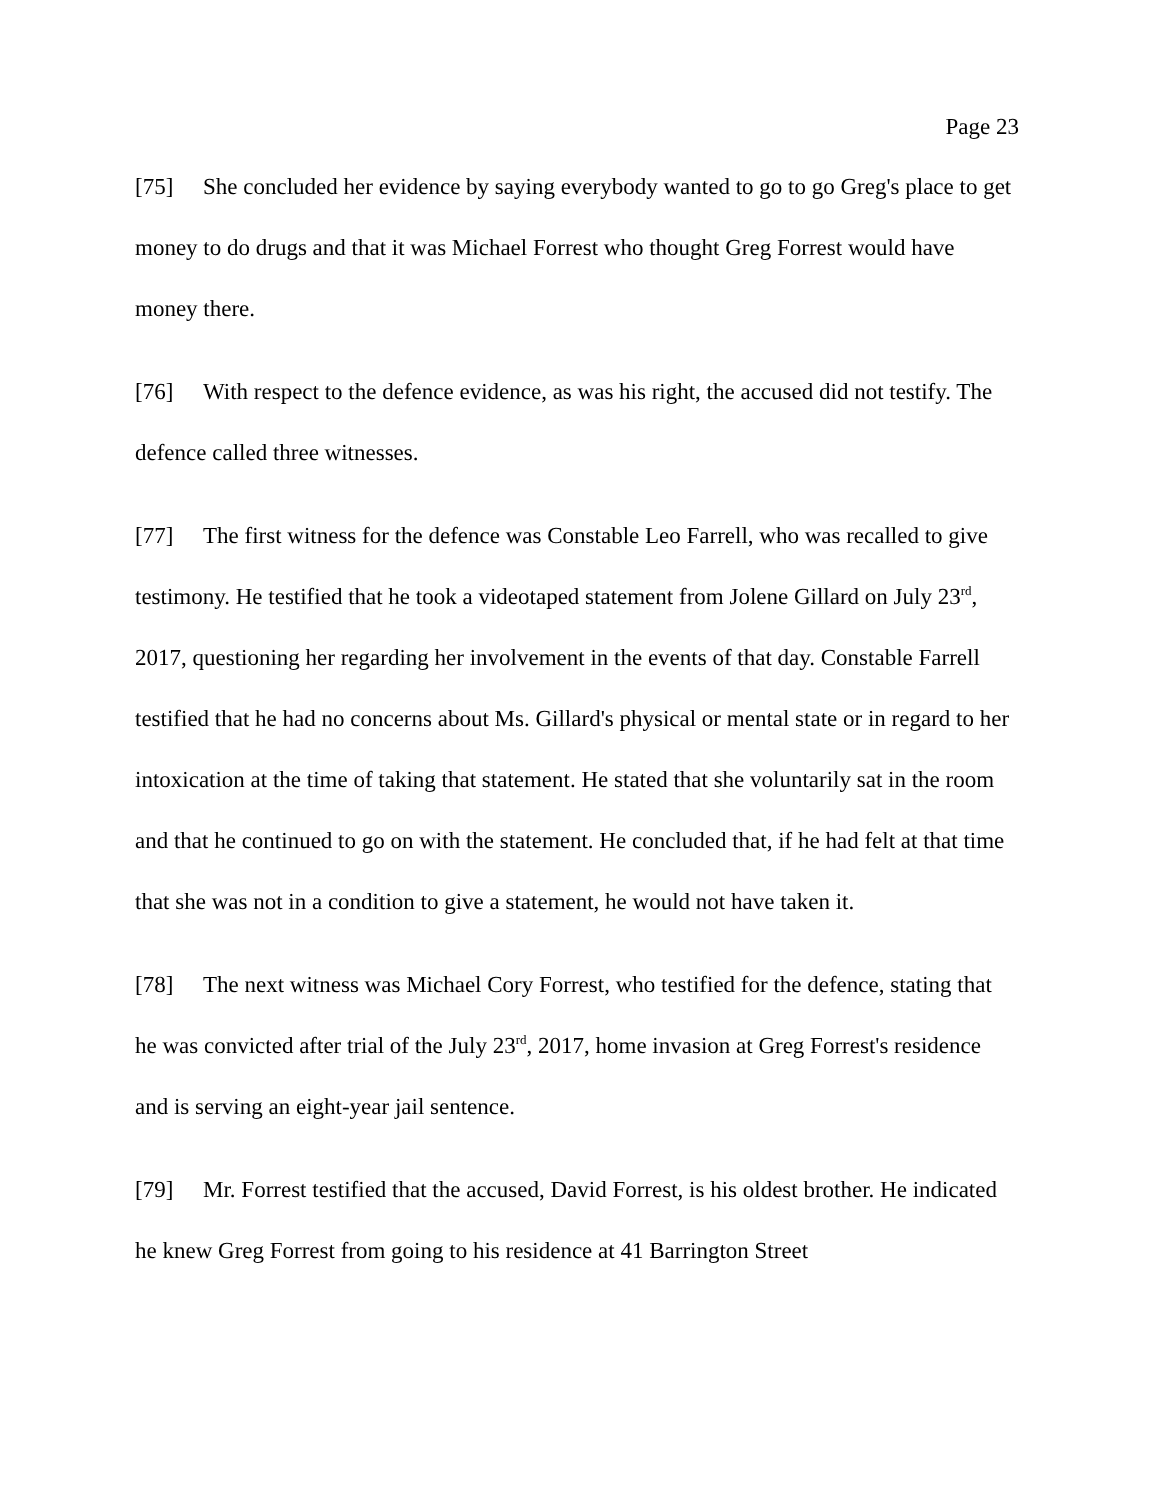Page 23
[75] She concluded her evidence by saying everybody wanted to go to go Greg's place to get money to do drugs and that it was Michael Forrest who thought Greg Forrest would have money there.
[76] With respect to the defence evidence, as was his right, the accused did not testify. The defence called three witnesses.
[77] The first witness for the defence was Constable Leo Farrell, who was recalled to give testimony. He testified that he took a videotaped statement from Jolene Gillard on July 23<sup>rd</sup>, 2017, questioning her regarding her involvement in the events of that day. Constable Farrell testified that he had no concerns about Ms. Gillard's physical or mental state or in regard to her intoxication at the time of taking that statement. He stated that she voluntarily sat in the room and that he continued to go on with the statement. He concluded that, if he had felt at that time that she was not in a condition to give a statement, he would not have taken it.
[78] The next witness was Michael Cory Forrest, who testified for the defence, stating that he was convicted after trial of the July 23<sup>rd</sup>, 2017, home invasion at Greg Forrest's residence and is serving an eight-year jail sentence.
[79] Mr. Forrest testified that the accused, David Forrest, is his oldest brother. He indicated he knew Greg Forrest from going to his residence at 41 Barrington Street